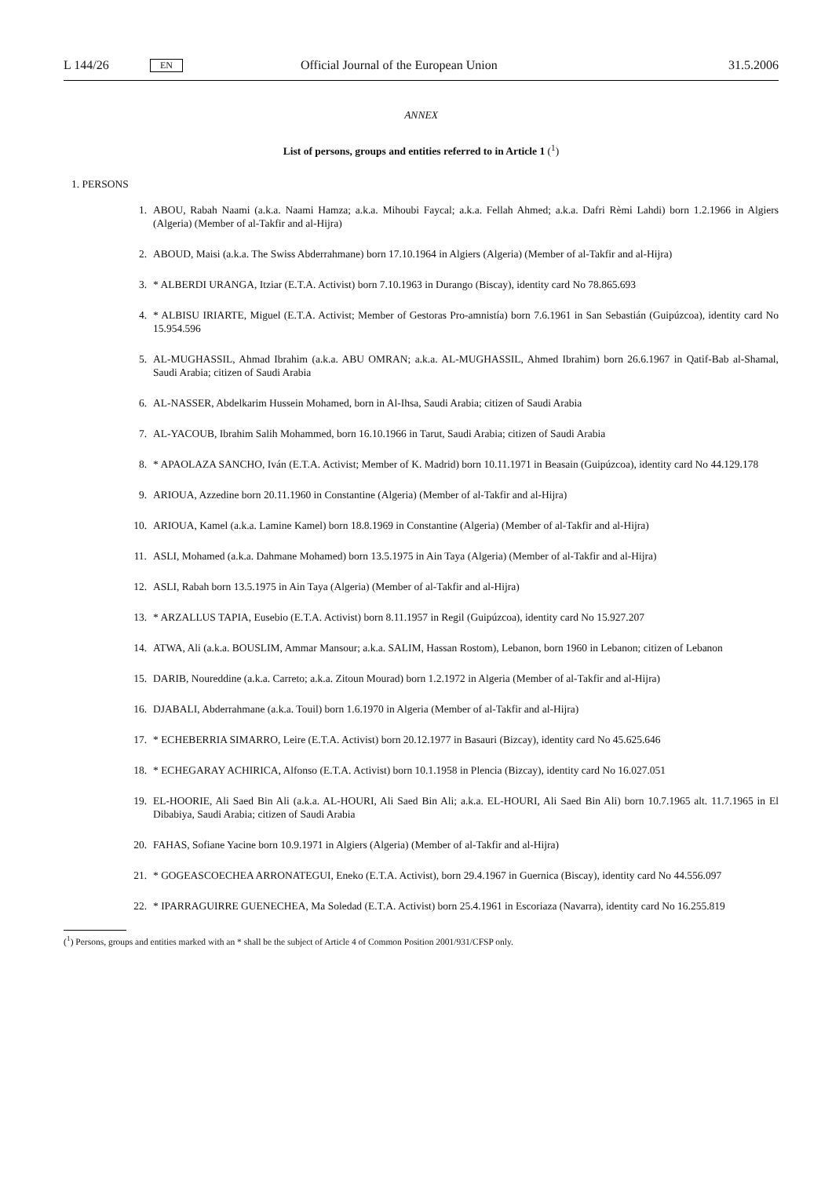L 144/26 EN Official Journal of the European Union 31.5.2006
ANNEX
List of persons, groups and entities referred to in Article 1 (<sup>1</sup>)
1. PERSONS
1. ABOU, Rabah Naami (a.k.a. Naami Hamza; a.k.a. Mihoubi Faycal; a.k.a. Fellah Ahmed; a.k.a. Dafri Rèmi Lahdi) born 1.2.1966 in Algiers (Algeria) (Member of al-Takfir and al-Hijra)
2. ABOUD, Maisi (a.k.a. The Swiss Abderrahmane) born 17.10.1964 in Algiers (Algeria) (Member of al-Takfir and al-Hijra)
3. * ALBERDI URANGA, Itziar (E.T.A. Activist) born 7.10.1963 in Durango (Biscay), identity card No 78.865.693
4. * ALBISU IRIARTE, Miguel (E.T.A. Activist; Member of Gestoras Pro-amnistía) born 7.6.1961 in San Sebastián (Guipúzcoa), identity card No 15.954.596
5. AL-MUGHASSIL, Ahmad Ibrahim (a.k.a. ABU OMRAN; a.k.a. AL-MUGHASSIL, Ahmed Ibrahim) born 26.6.1967 in Qatif-Bab al-Shamal, Saudi Arabia; citizen of Saudi Arabia
6. AL-NASSER, Abdelkarim Hussein Mohamed, born in Al-Ihsa, Saudi Arabia; citizen of Saudi Arabia
7. AL-YACOUB, Ibrahim Salih Mohammed, born 16.10.1966 in Tarut, Saudi Arabia; citizen of Saudi Arabia
8. * APAOLAZA SANCHO, Iván (E.T.A. Activist; Member of K. Madrid) born 10.11.1971 in Beasain (Guipúzcoa), identity card No 44.129.178
9. ARIOUA, Azzedine born 20.11.1960 in Constantine (Algeria) (Member of al-Takfir and al-Hijra)
10. ARIOUA, Kamel (a.k.a. Lamine Kamel) born 18.8.1969 in Constantine (Algeria) (Member of al-Takfir and al-Hijra)
11. ASLI, Mohamed (a.k.a. Dahmane Mohamed) born 13.5.1975 in Ain Taya (Algeria) (Member of al-Takfir and al-Hijra)
12. ASLI, Rabah born 13.5.1975 in Ain Taya (Algeria) (Member of al-Takfir and al-Hijra)
13. * ARZALLUS TAPIA, Eusebio (E.T.A. Activist) born 8.11.1957 in Regil (Guipúzcoa), identity card No 15.927.207
14. ATWA, Ali (a.k.a. BOUSLIM, Ammar Mansour; a.k.a. SALIM, Hassan Rostom), Lebanon, born 1960 in Lebanon; citizen of Lebanon
15. DARIB, Noureddine (a.k.a. Carreto; a.k.a. Zitoun Mourad) born 1.2.1972 in Algeria (Member of al-Takfir and al-Hijra)
16. DJABALI, Abderrahmane (a.k.a. Touil) born 1.6.1970 in Algeria (Member of al-Takfir and al-Hijra)
17. * ECHEBERRIA SIMARRO, Leire (E.T.A. Activist) born 20.12.1977 in Basauri (Bizcay), identity card No 45.625.646
18. * ECHEGARAY ACHIRICA, Alfonso (E.T.A. Activist) born 10.1.1958 in Plencia (Bizcay), identity card No 16.027.051
19. EL-HOORIE, Ali Saed Bin Ali (a.k.a. AL-HOURI, Ali Saed Bin Ali; a.k.a. EL-HOURI, Ali Saed Bin Ali) born 10.7.1965 alt. 11.7.1965 in El Dibabiya, Saudi Arabia; citizen of Saudi Arabia
20. FAHAS, Sofiane Yacine born 10.9.1971 in Algiers (Algeria) (Member of al-Takfir and al-Hijra)
21. * GOGEASCOECHEA ARRONATEGUI, Eneko (E.T.A. Activist), born 29.4.1967 in Guernica (Biscay), identity card No 44.556.097
22. * IPARRAGUIRRE GUENECHEA, Ma Soledad (E.T.A. Activist) born 25.4.1961 in Escoriaza (Navarra), identity card No 16.255.819
(<sup>1</sup>) Persons, groups and entities marked with an * shall be the subject of Article 4 of Common Position 2001/931/CFSP only.